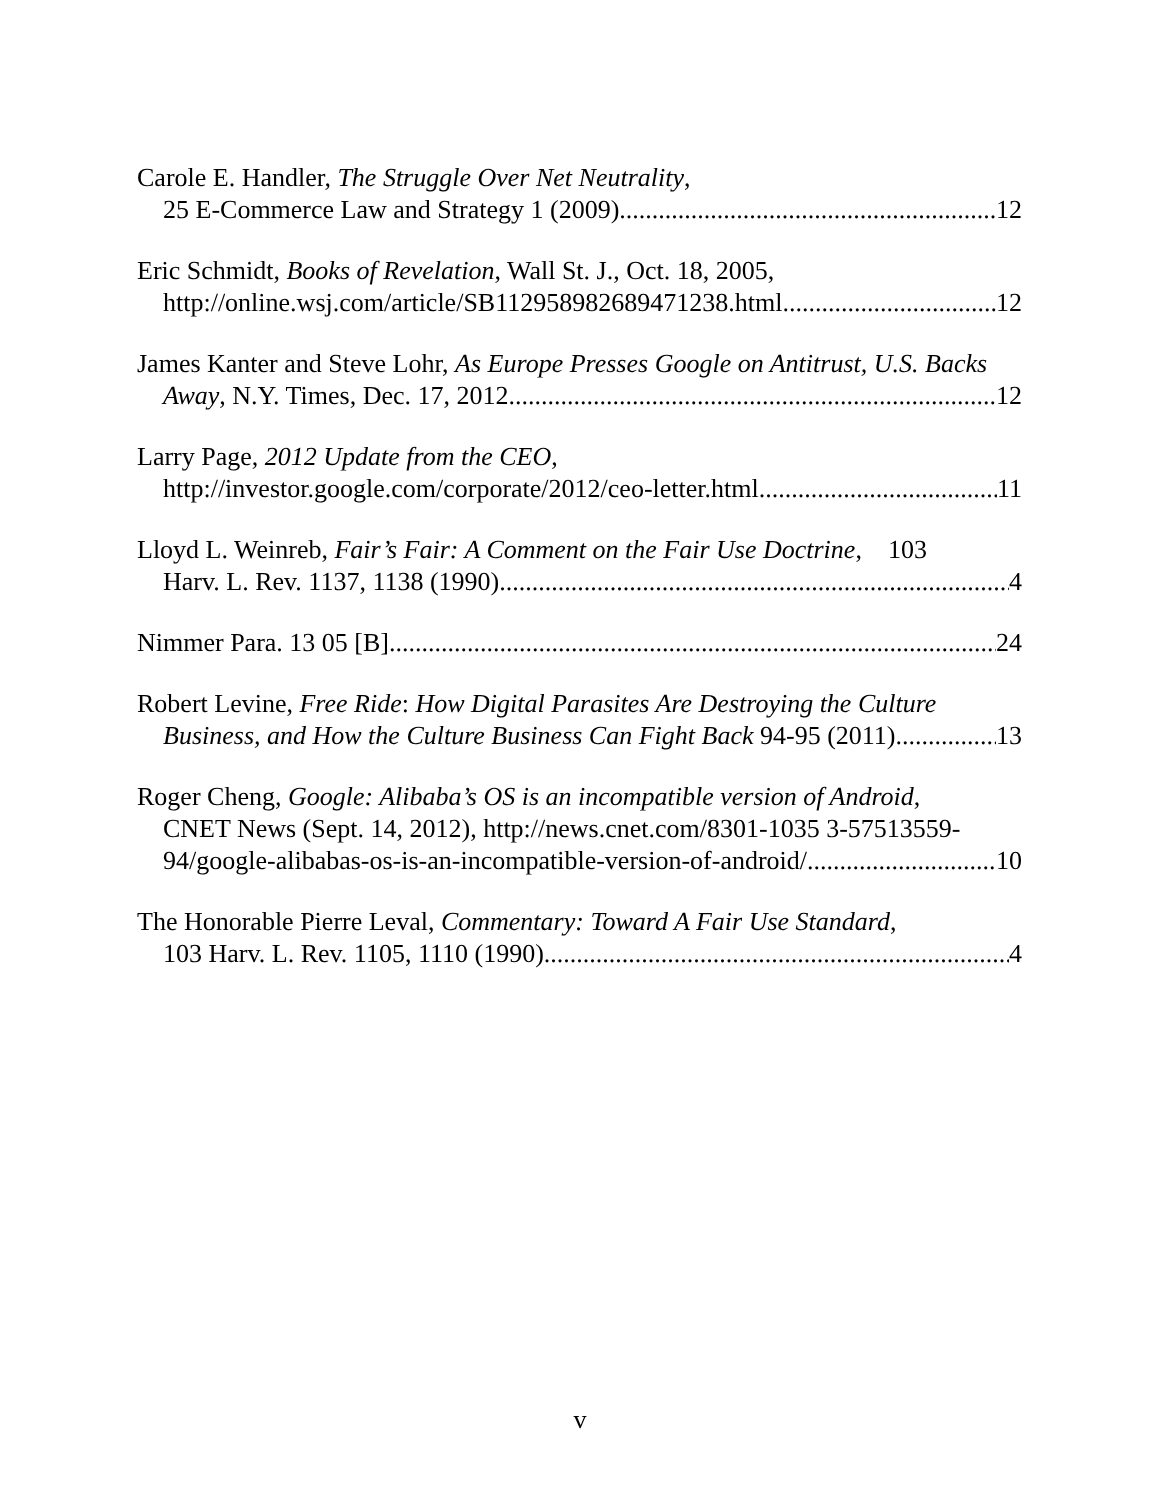Carole E. Handler, The Struggle Over Net Neutrality,
25 E-Commerce Law and Strategy 1 (2009) 12
Eric Schmidt, Books of Revelation, Wall St. J., Oct. 18, 2005,
http://online.wsj.com/article/SB112958982689471238.html 12
James Kanter and Steve Lohr, As Europe Presses Google on Antitrust, U.S. Backs
Away, N.Y. Times, Dec. 17, 2012 12
Larry Page, 2012 Update from the CEO,
http://investor.google.com/corporate/2012/ceo-letter.html 11
Lloyd L. Weinreb, Fair’s Fair: A Comment on the Fair Use Doctrine, 103
Harv. L. Rev. 1137, 1138 (1990) 4
Nimmer Para. 13 05 [B] 24
Robert Levine, Free Ride: How Digital Parasites Are Destroying the Culture
Business, and How the Culture Business Can Fight Back 94-95 (2011) 13
Roger Cheng, Google: Alibaba’s OS is an incompatible version of Android,
CNET News (Sept. 14, 2012), http://news.cnet.com/8301-1035 3-57513559-
94/google-alibabas-os-is-an-incompatible-version-of-android/ 10
The Honorable Pierre Leval, Commentary: Toward A Fair Use Standard,
103 Harv. L. Rev. 1105, 1110 (1990) 4
v